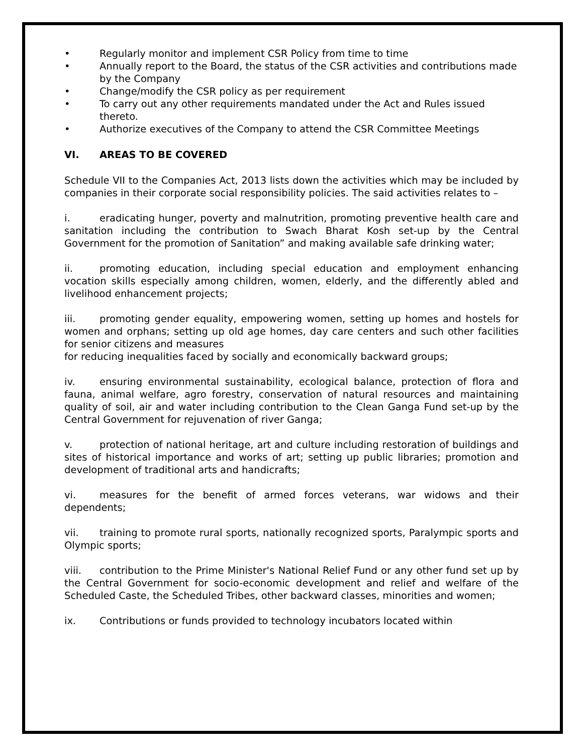• Regularly monitor and implement CSR Policy from time to time
• Annually report to the Board, the status of the CSR activities and contributions made by the Company
• Change/modify the CSR policy as per requirement
• To carry out any other requirements mandated under the Act and Rules issued thereto.
• Authorize executives of the Company to attend the CSR Committee Meetings
VI. AREAS TO BE COVERED
Schedule VII to the Companies Act, 2013 lists down the activities which may be included by companies in their corporate social responsibility policies. The said activities relates to –
i. eradicating hunger, poverty and malnutrition, promoting preventive health care and sanitation including the contribution to Swach Bharat Kosh set-up by the Central Government for the promotion of Sanitation” and making available safe drinking water;
ii. promoting education, including special education and employment enhancing vocation skills especially among children, women, elderly, and the differently abled and livelihood enhancement projects;
iii. promoting gender equality, empowering women, setting up homes and hostels for women and orphans; setting up old age homes, day care centers and such other facilities for senior citizens and measures
for reducing inequalities faced by socially and economically backward groups;
iv. ensuring environmental sustainability, ecological balance, protection of flora and fauna, animal welfare, agro forestry, conservation of natural resources and maintaining quality of soil, air and water including contribution to the Clean Ganga Fund set-up by the Central Government for rejuvenation of river Ganga;
v. protection of national heritage, art and culture including restoration of buildings and sites of historical importance and works of art; setting up public libraries; promotion and development of traditional arts and handicrafts;
vi. measures for the benefit of armed forces veterans, war widows and their dependents;
vii. training to promote rural sports, nationally recognized sports, Paralympic sports and Olympic sports;
viii. contribution to the Prime Minister's National Relief Fund or any other fund set up by the Central Government for socio-economic development and relief and welfare of the Scheduled Caste, the Scheduled Tribes, other backward classes, minorities and women;
ix. Contributions or funds provided to technology incubators located within